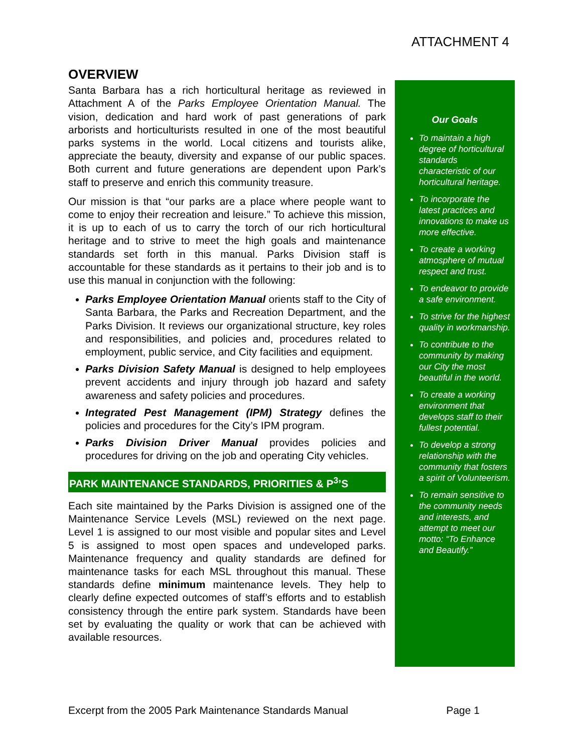ATTACHMENT 4
OVERVIEW
Santa Barbara has a rich horticultural heritage as reviewed in Attachment A of the Parks Employee Orientation Manual. The vision, dedication and hard work of past generations of park arborists and horticulturists resulted in one of the most beautiful parks systems in the world. Local citizens and tourists alike, appreciate the beauty, diversity and expanse of our public spaces. Both current and future generations are dependent upon Park’s staff to preserve and enrich this community treasure.
Our mission is that “our parks are a place where people want to come to enjoy their recreation and leisure.” To achieve this mission, it is up to each of us to carry the torch of our rich horticultural heritage and to strive to meet the high goals and maintenance standards set forth in this manual. Parks Division staff is accountable for these standards as it pertains to their job and is to use this manual in conjunction with the following:
Parks Employee Orientation Manual orients staff to the City of Santa Barbara, the Parks and Recreation Department, and the Parks Division. It reviews our organizational structure, key roles and responsibilities, and policies and, procedures related to employment, public service, and City facilities and equipment.
Parks Division Safety Manual is designed to help employees prevent accidents and injury through job hazard and safety awareness and safety policies and procedures.
Integrated Pest Management (IPM) Strategy defines the policies and procedures for the City’s IPM program.
Parks Division Driver Manual provides policies and procedures for driving on the job and operating City vehicles.
PARK MAINTENANCE STANDARDS, PRIORITIES & P<sup>3</sup>’S
Each site maintained by the Parks Division is assigned one of the Maintenance Service Levels (MSL) reviewed on the next page. Level 1 is assigned to our most visible and popular sites and Level 5 is assigned to most open spaces and undeveloped parks. Maintenance frequency and quality standards are defined for maintenance tasks for each MSL throughout this manual. These standards define minimum maintenance levels. They help to clearly define expected outcomes of staff’s efforts and to establish consistency through the entire park system. Standards have been set by evaluating the quality or work that can be achieved with available resources.
Our Goals
To maintain a high degree of horticultural standards characteristic of our horticultural heritage.
To incorporate the latest practices and innovations to make us more effective.
To create a working atmosphere of mutual respect and trust.
To endeavor to provide a safe environment.
To strive for the highest quality in workmanship.
To contribute to the community by making our City the most beautiful in the world.
To create a working environment that develops staff to their fullest potential.
To develop a strong relationship with the community that fosters a spirit of Volunteerism.
To remain sensitive to the community needs and interests, and attempt to meet our motto: “To Enhance and Beautify.”
Excerpt from the 2005 Park Maintenance Standards Manual Page 1